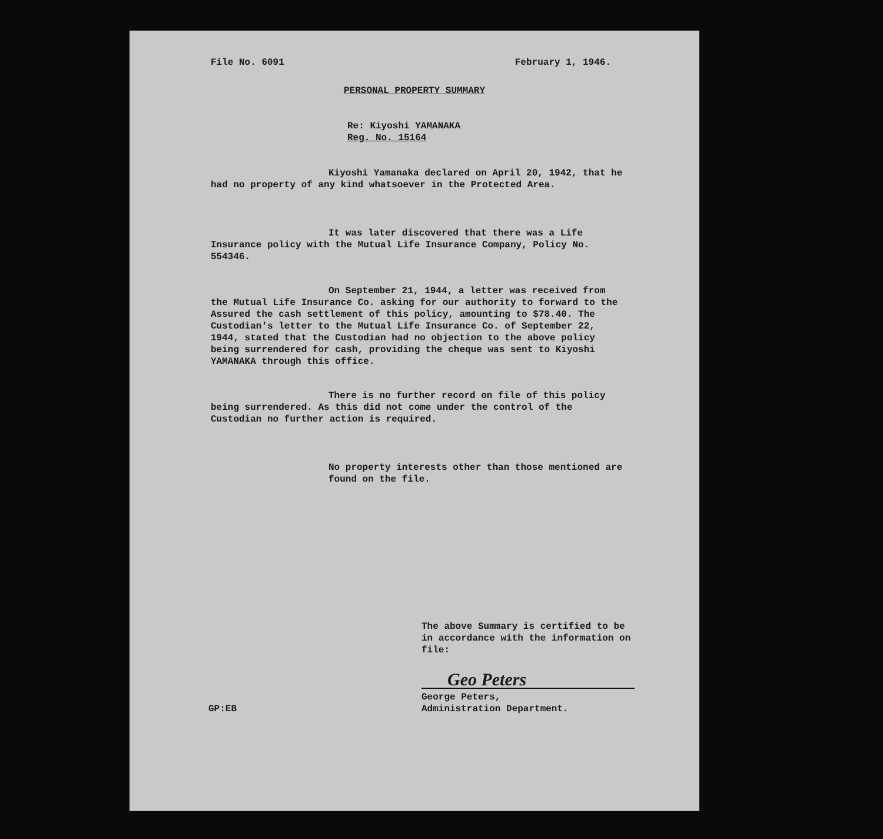File No. 6091 February 1, 1946.
PERSONAL PROPERTY SUMMARY
Re: Kiyoshi YAMANAKA
Reg. No. 15164
Kiyoshi Yamanaka declared on April 20, 1942, that he had no property of any kind whatsoever in the Protected Area.
It was later discovered that there was a Life Insurance policy with the Mutual Life Insurance Company, Policy No. 554346.
On September 21, 1944, a letter was received from the Mutual Life Insurance Co. asking for our authority to forward to the Assured the cash settlement of this policy, amounting to $78.40. The Custodian's letter to the Mutual Life Insurance Co. of September 22, 1944, stated that the Custodian had no objection to the above policy being surrendered for cash, providing the cheque was sent to Kiyoshi YAMANAKA through this office.
There is no further record on file of this policy being surrendered. As this did not come under the control of the Custodian no further action is required.
No property interests other than those mentioned are found on the file.
The above Summary is certified to be in accordance with the information on file:
Geo Peters
George Peters,
Administration Department.
GP:EB